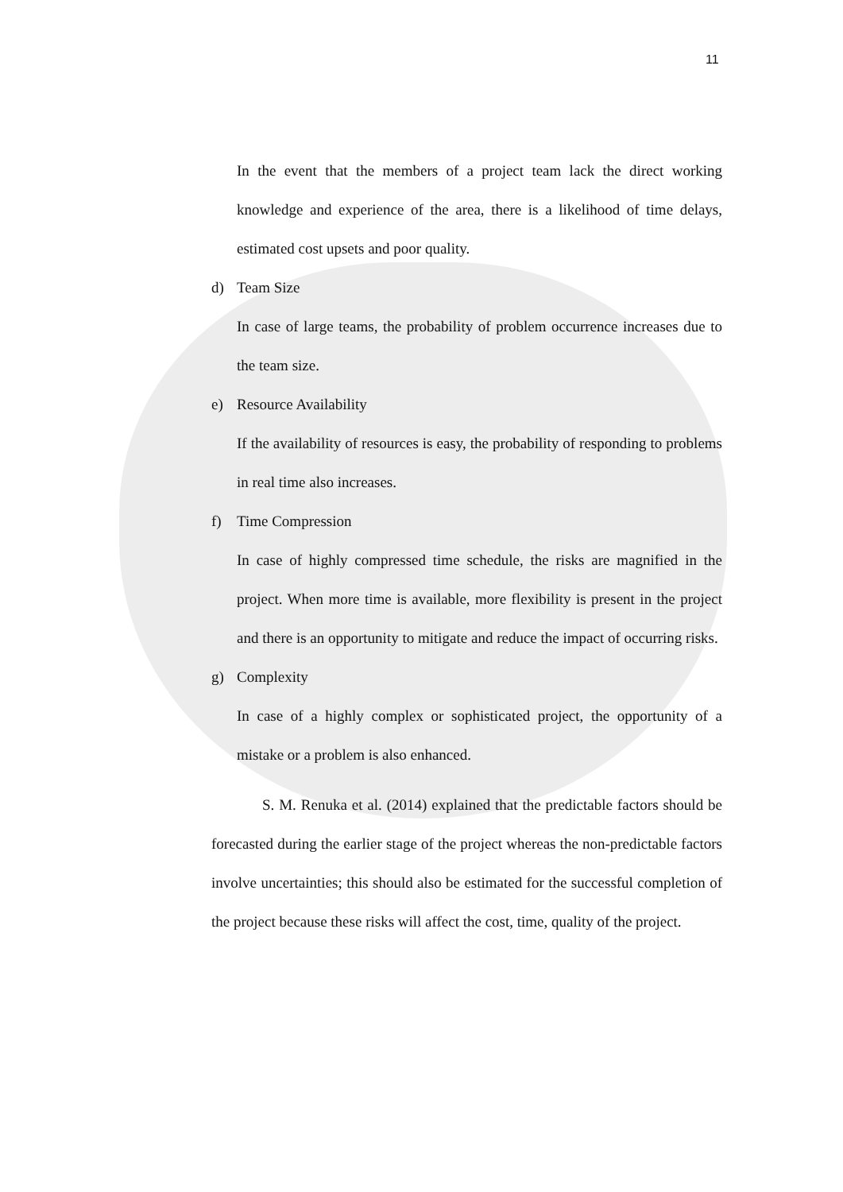11
In the event that the members of a project team lack the direct working knowledge and experience of the area, there is a likelihood of time delays, estimated cost upsets and poor quality.
d) Team Size
In case of large teams, the probability of problem occurrence increases due to the team size.
e) Resource Availability
If the availability of resources is easy, the probability of responding to problems in real time also increases.
f) Time Compression
In case of highly compressed time schedule, the risks are magnified in the project. When more time is available, more flexibility is present in the project and there is an opportunity to mitigate and reduce the impact of occurring risks.
g) Complexity
In case of a highly complex or sophisticated project, the opportunity of a mistake or a problem is also enhanced.
S. M. Renuka et al. (2014) explained that the predictable factors should be forecasted during the earlier stage of the project whereas the non-predictable factors involve uncertainties; this should also be estimated for the successful completion of the project because these risks will affect the cost, time, quality of the project.